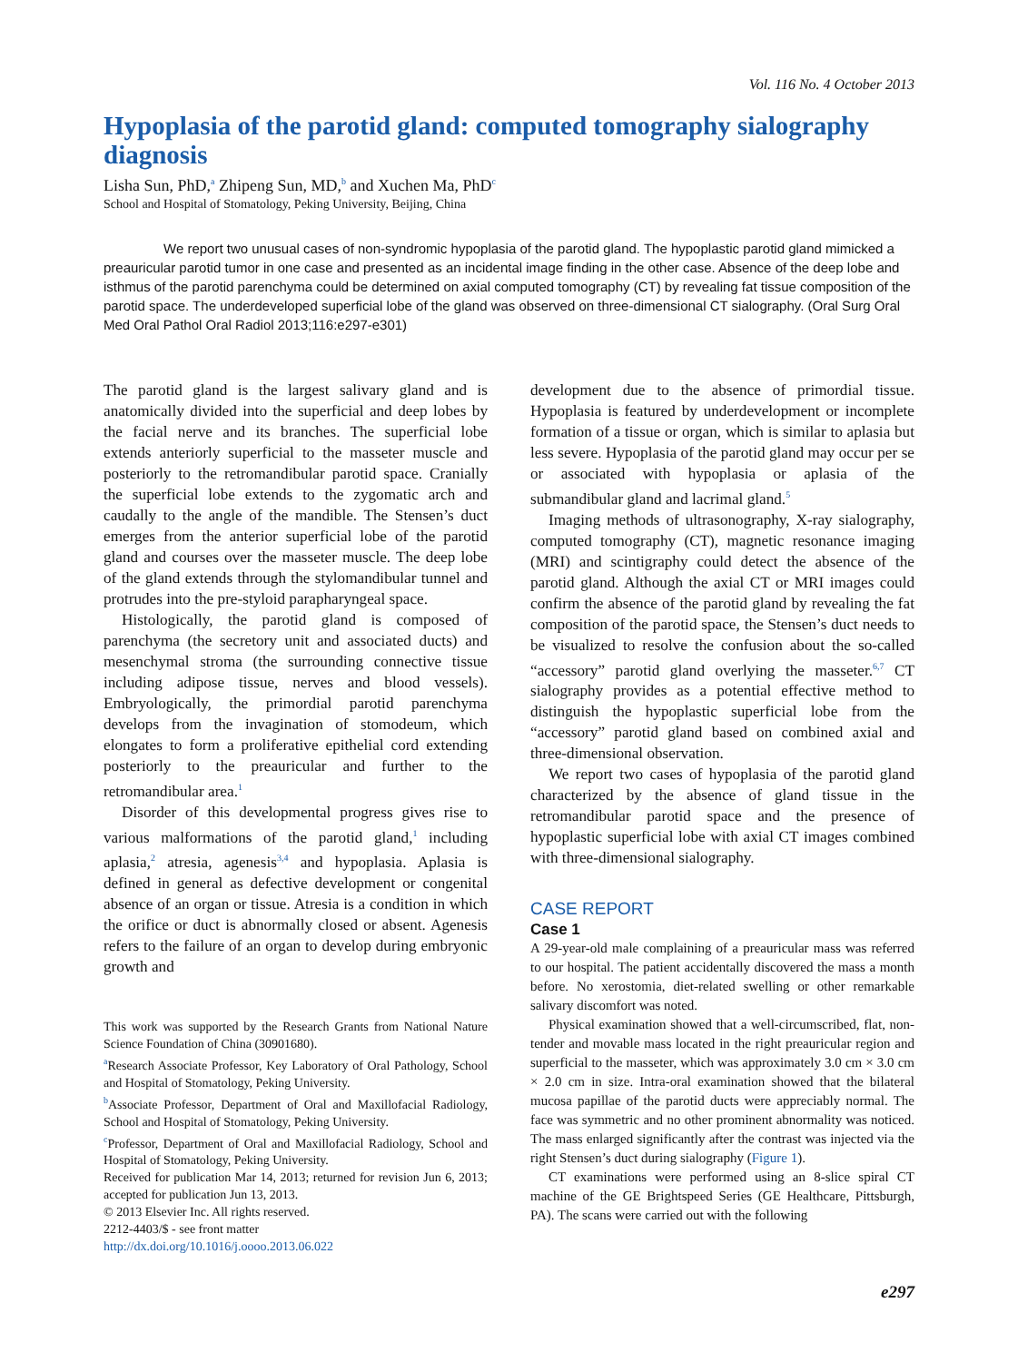Vol. 116 No. 4 October 2013
Hypoplasia of the parotid gland: computed tomography sialography diagnosis
Lisha Sun, PhD,<sup>a</sup> Zhipeng Sun, MD,<sup>b</sup> and Xuchen Ma, PhD<sup>c</sup>
School and Hospital of Stomatology, Peking University, Beijing, China
We report two unusual cases of non-syndromic hypoplasia of the parotid gland. The hypoplastic parotid gland mimicked a preauricular parotid tumor in one case and presented as an incidental image finding in the other case. Absence of the deep lobe and isthmus of the parotid parenchyma could be determined on axial computed tomography (CT) by revealing fat tissue composition of the parotid space. The underdeveloped superficial lobe of the gland was observed on three-dimensional CT sialography. (Oral Surg Oral Med Oral Pathol Oral Radiol 2013;116:e297-e301)
The parotid gland is the largest salivary gland and is anatomically divided into the superficial and deep lobes by the facial nerve and its branches. The superficial lobe extends anteriorly superficial to the masseter muscle and posteriorly to the retromandibular parotid space. Cranially the superficial lobe extends to the zygomatic arch and caudally to the angle of the mandible. The Stensen’s duct emerges from the anterior superficial lobe of the parotid gland and courses over the masseter muscle. The deep lobe of the gland extends through the stylomandibular tunnel and protrudes into the pre-styloid parapharyngeal space.
Histologically, the parotid gland is composed of parenchyma (the secretory unit and associated ducts) and mesenchymal stroma (the surrounding connective tissue including adipose tissue, nerves and blood vessels). Embryologically, the primordial parotid parenchyma develops from the invagination of stomodeum, which elongates to form a proliferative epithelial cord extending posteriorly to the preauricular and further to the retromandibular area.<sup>1</sup>
Disorder of this developmental progress gives rise to various malformations of the parotid gland,<sup>1</sup> including aplasia,<sup>2</sup> atresia, agenesis<sup>3,4</sup> and hypoplasia. Aplasia is defined in general as defective development or congenital absence of an organ or tissue. Atresia is a condition in which the orifice or duct is abnormally closed or absent. Agenesis refers to the failure of an organ to develop during embryonic growth and
This work was supported by the Research Grants from National Nature Science Foundation of China (30901680).
<sup>a</sup> Research Associate Professor, Key Laboratory of Oral Pathology, School and Hospital of Stomatology, Peking University.
<sup>b</sup> Associate Professor, Department of Oral and Maxillofacial Radiology, School and Hospital of Stomatology, Peking University.
<sup>c</sup> Professor, Department of Oral and Maxillofacial Radiology, School and Hospital of Stomatology, Peking University.
Received for publication Mar 14, 2013; returned for revision Jun 6, 2013; accepted for publication Jun 13, 2013.
© 2013 Elsevier Inc. All rights reserved.
2212-4403/$ - see front matter
http://dx.doi.org/10.1016/j.oooo.2013.06.022
development due to the absence of primordial tissue. Hypoplasia is featured by underdevelopment or incomplete formation of a tissue or organ, which is similar to aplasia but less severe. Hypoplasia of the parotid gland may occur per se or associated with hypoplasia or aplasia of the submandibular gland and lacrimal gland.<sup>5</sup>
Imaging methods of ultrasonography, X-ray sialography, computed tomography (CT), magnetic resonance imaging (MRI) and scintigraphy could detect the absence of the parotid gland. Although the axial CT or MRI images could confirm the absence of the parotid gland by revealing the fat composition of the parotid space, the Stensen’s duct needs to be visualized to resolve the confusion about the so-called “accessory” parotid gland overlying the masseter.<sup>6,7</sup> CT sialography provides as a potential effective method to distinguish the hypoplastic superficial lobe from the “accessory” parotid gland based on combined axial and three-dimensional observation.
We report two cases of hypoplasia of the parotid gland characterized by the absence of gland tissue in the retromandibular parotid space and the presence of hypoplastic superficial lobe with axial CT images combined with three-dimensional sialography.
CASE REPORT
Case 1
A 29-year-old male complaining of a preauricular mass was referred to our hospital. The patient accidentally discovered the mass a month before. No xerostomia, diet-related swelling or other remarkable salivary discomfort was noted.
Physical examination showed that a well-circumscribed, flat, non-tender and movable mass located in the right preauricular region and superficial to the masseter, which was approximately 3.0 cm × 3.0 cm × 2.0 cm in size. Intra-oral examination showed that the bilateral mucosa papillae of the parotid ducts were appreciably normal. The face was symmetric and no other prominent abnormality was noticed. The mass enlarged significantly after the contrast was injected via the right Stensen’s duct during sialography (Figure 1).
CT examinations were performed using an 8-slice spiral CT machine of the GE Brightspeed Series (GE Healthcare, Pittsburgh, PA). The scans were carried out with the following
e297